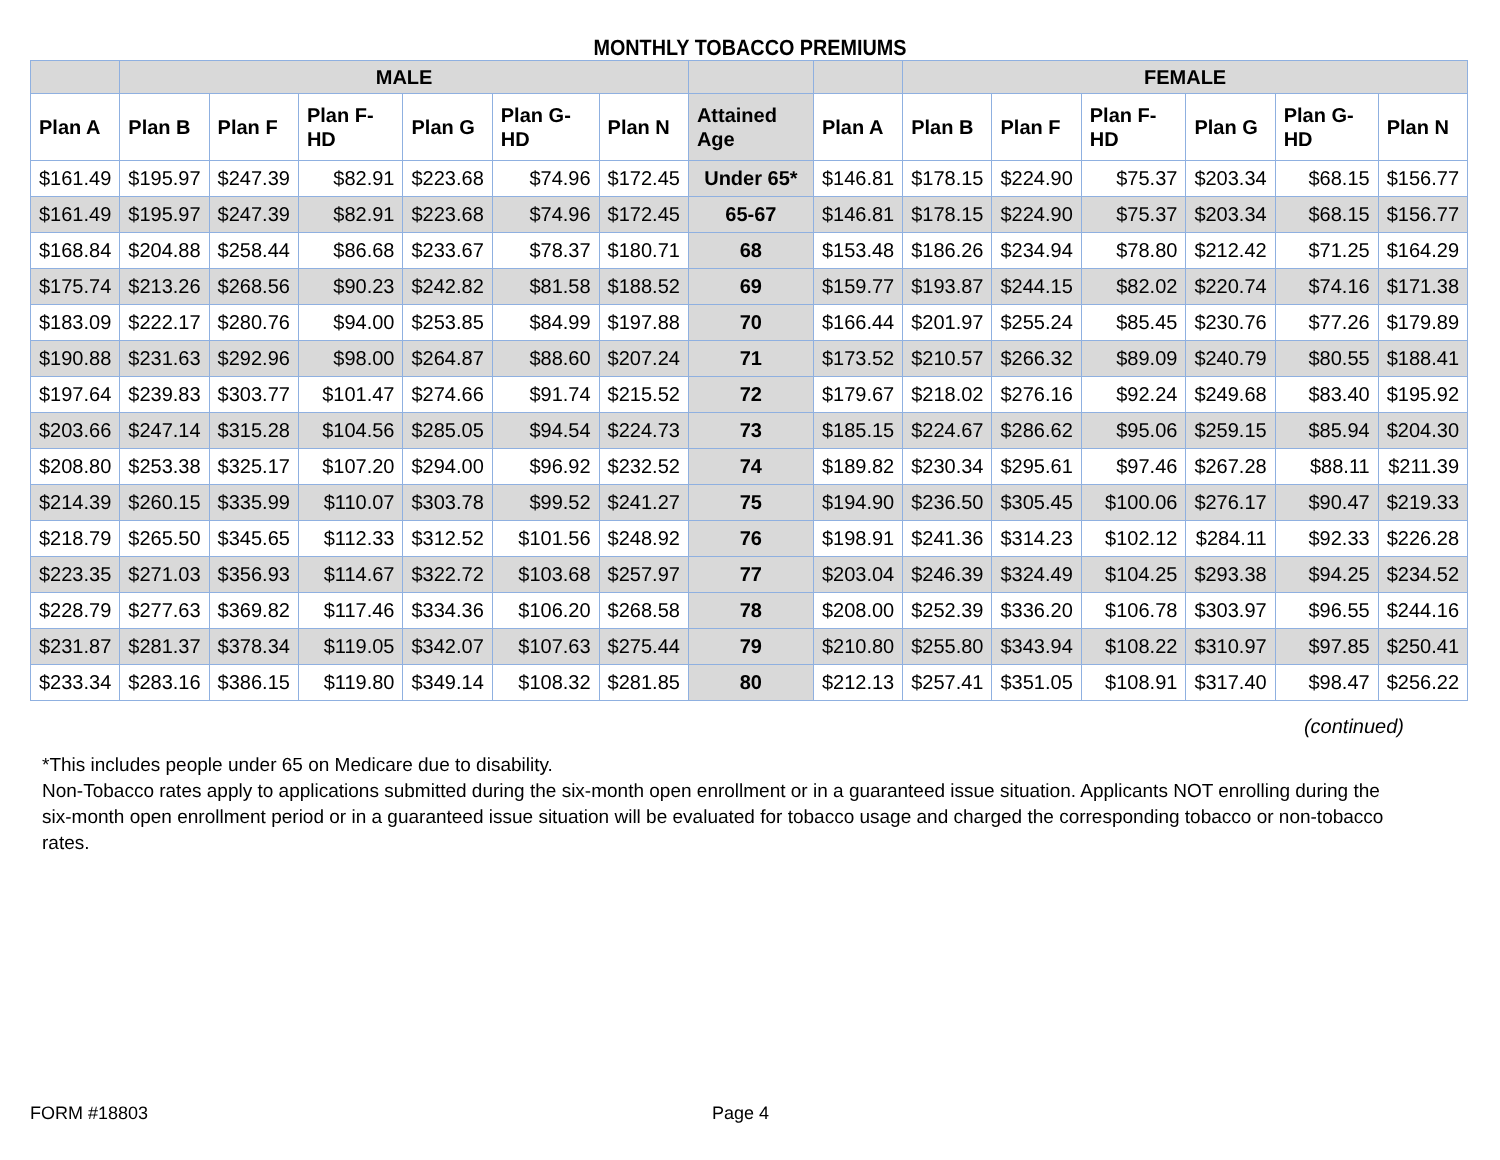MONTHLY TOBACCO PREMIUMS
| | MALE | | | | | | | | FEMALE | | | | | |
| --- | --- | --- | --- | --- | --- | --- | --- | --- | --- | --- | --- | --- | --- | --- |
| Plan A | Plan B | Plan F | Plan F-HD | Plan G | Plan G-HD | Plan N | Attained Age | Plan A | Plan B | Plan F | Plan F-HD | Plan G | Plan G-HD | Plan N |
| $161.49 | $195.97 | $247.39 | $82.91 | $223.68 | $74.96 | $172.45 | Under 65* | $146.81 | $178.15 | $224.90 | $75.37 | $203.34 | $68.15 | $156.77 |
| $161.49 | $195.97 | $247.39 | $82.91 | $223.68 | $74.96 | $172.45 | 65-67 | $146.81 | $178.15 | $224.90 | $75.37 | $203.34 | $68.15 | $156.77 |
| $168.84 | $204.88 | $258.44 | $86.68 | $233.67 | $78.37 | $180.71 | 68 | $153.48 | $186.26 | $234.94 | $78.80 | $212.42 | $71.25 | $164.29 |
| $175.74 | $213.26 | $268.56 | $90.23 | $242.82 | $81.58 | $188.52 | 69 | $159.77 | $193.87 | $244.15 | $82.02 | $220.74 | $74.16 | $171.38 |
| $183.09 | $222.17 | $280.76 | $94.00 | $253.85 | $84.99 | $197.88 | 70 | $166.44 | $201.97 | $255.24 | $85.45 | $230.76 | $77.26 | $179.89 |
| $190.88 | $231.63 | $292.96 | $98.00 | $264.87 | $88.60 | $207.24 | 71 | $173.52 | $210.57 | $266.32 | $89.09 | $240.79 | $80.55 | $188.41 |
| $197.64 | $239.83 | $303.77 | $101.47 | $274.66 | $91.74 | $215.52 | 72 | $179.67 | $218.02 | $276.16 | $92.24 | $249.68 | $83.40 | $195.92 |
| $203.66 | $247.14 | $315.28 | $104.56 | $285.05 | $94.54 | $224.73 | 73 | $185.15 | $224.67 | $286.62 | $95.06 | $259.15 | $85.94 | $204.30 |
| $208.80 | $253.38 | $325.17 | $107.20 | $294.00 | $96.92 | $232.52 | 74 | $189.82 | $230.34 | $295.61 | $97.46 | $267.28 | $88.11 | $211.39 |
| $214.39 | $260.15 | $335.99 | $110.07 | $303.78 | $99.52 | $241.27 | 75 | $194.90 | $236.50 | $305.45 | $100.06 | $276.17 | $90.47 | $219.33 |
| $218.79 | $265.50 | $345.65 | $112.33 | $312.52 | $101.56 | $248.92 | 76 | $198.91 | $241.36 | $314.23 | $102.12 | $284.11 | $92.33 | $226.28 |
| $223.35 | $271.03 | $356.93 | $114.67 | $322.72 | $103.68 | $257.97 | 77 | $203.04 | $246.39 | $324.49 | $104.25 | $293.38 | $94.25 | $234.52 |
| $228.79 | $277.63 | $369.82 | $117.46 | $334.36 | $106.20 | $268.58 | 78 | $208.00 | $252.39 | $336.20 | $106.78 | $303.97 | $96.55 | $244.16 |
| $231.87 | $281.37 | $378.34 | $119.05 | $342.07 | $107.63 | $275.44 | 79 | $210.80 | $255.80 | $343.94 | $108.22 | $310.97 | $97.85 | $250.41 |
| $233.34 | $283.16 | $386.15 | $119.80 | $349.14 | $108.32 | $281.85 | 80 | $212.13 | $257.41 | $351.05 | $108.91 | $317.40 | $98.47 | $256.22 |
(continued)
*This includes people under 65 on Medicare due to disability.
Non-Tobacco rates apply to applications submitted during the six-month open enrollment or in a guaranteed issue situation. Applicants NOT enrolling during the six-month open enrollment period or in a guaranteed issue situation will be evaluated for tobacco usage and charged the corresponding tobacco or non-tobacco rates.
FORM #18803 Page 4